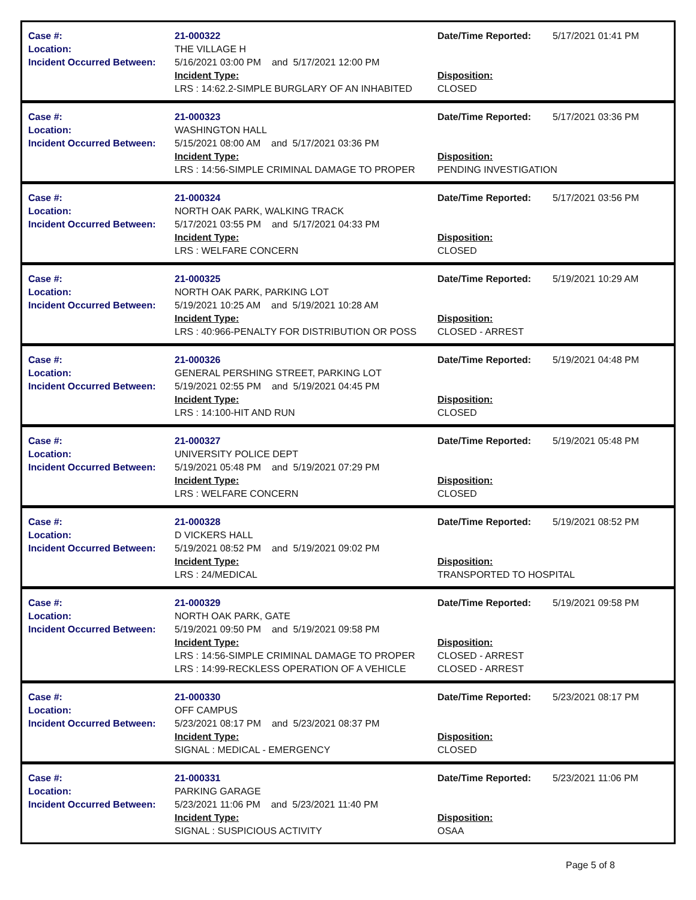Case #:
Location:
Incident Occurred Between:
21-000322
THE VILLAGE H
5/16/2021 03:00 PM and 5/17/2021 12:00 PM
Incident Type:
LRS : 14:62.2-SIMPLE BURGLARY OF AN INHABITED
Date/Time Reported:
Disposition:
CLOSED
5/17/2021 01:41 PM
Case #:
Location:
Incident Occurred Between:
21-000323
WASHINGTON HALL
5/15/2021 08:00 AM and 5/17/2021 03:36 PM
Incident Type:
LRS : 14:56-SIMPLE CRIMINAL DAMAGE TO PROPER
Date/Time Reported:
Disposition:
PENDING INVESTIGATION
5/17/2021 03:36 PM
Case #:
Location:
Incident Occurred Between:
21-000324
NORTH OAK PARK, WALKING TRACK
5/17/2021 03:55 PM and 5/17/2021 04:33 PM
Incident Type:
LRS : WELFARE CONCERN
Date/Time Reported:
Disposition:
CLOSED
5/17/2021 03:56 PM
Case #:
Location:
Incident Occurred Between:
21-000325
NORTH OAK PARK, PARKING LOT
5/19/2021 10:25 AM and 5/19/2021 10:28 AM
Incident Type:
LRS : 40:966-PENALTY FOR DISTRIBUTION OR POSS
Date/Time Reported:
Disposition:
CLOSED - ARREST
5/19/2021 10:29 AM
Case #:
Location:
Incident Occurred Between:
21-000326
GENERAL PERSHING STREET, PARKING LOT
5/19/2021 02:55 PM and 5/19/2021 04:45 PM
Incident Type:
LRS : 14:100-HIT AND RUN
Date/Time Reported:
Disposition:
CLOSED
5/19/2021 04:48 PM
Case #:
Location:
Incident Occurred Between:
21-000327
UNIVERSITY POLICE DEPT
5/19/2021 05:48 PM and 5/19/2021 07:29 PM
Incident Type:
LRS : WELFARE CONCERN
Date/Time Reported:
Disposition:
CLOSED
5/19/2021 05:48 PM
Case #:
Location:
Incident Occurred Between:
21-000328
D VICKERS HALL
5/19/2021 08:52 PM and 5/19/2021 09:02 PM
Incident Type:
LRS : 24/MEDICAL
Date/Time Reported:
Disposition:
TRANSPORTED TO HOSPITAL
5/19/2021 08:52 PM
Case #:
Location:
Incident Occurred Between:
21-000329
NORTH OAK PARK, GATE
5/19/2021 09:50 PM and 5/19/2021 09:58 PM
Incident Type:
LRS : 14:56-SIMPLE CRIMINAL DAMAGE TO PROPER
LRS : 14:99-RECKLESS OPERATION OF A VEHICLE
Date/Time Reported:
Disposition:
CLOSED - ARREST
CLOSED - ARREST
5/19/2021 09:58 PM
Case #:
Location:
Incident Occurred Between:
21-000330
OFF CAMPUS
5/23/2021 08:17 PM and 5/23/2021 08:37 PM
Incident Type:
SIGNAL : MEDICAL - EMERGENCY
Date/Time Reported:
Disposition:
CLOSED
5/23/2021 08:17 PM
Case #:
Location:
Incident Occurred Between:
21-000331
PARKING GARAGE
5/23/2021 11:06 PM and 5/23/2021 11:40 PM
Incident Type:
SIGNAL : SUSPICIOUS ACTIVITY
Date/Time Reported:
Disposition:
OSAA
5/23/2021 11:06 PM
Page 5 of 8